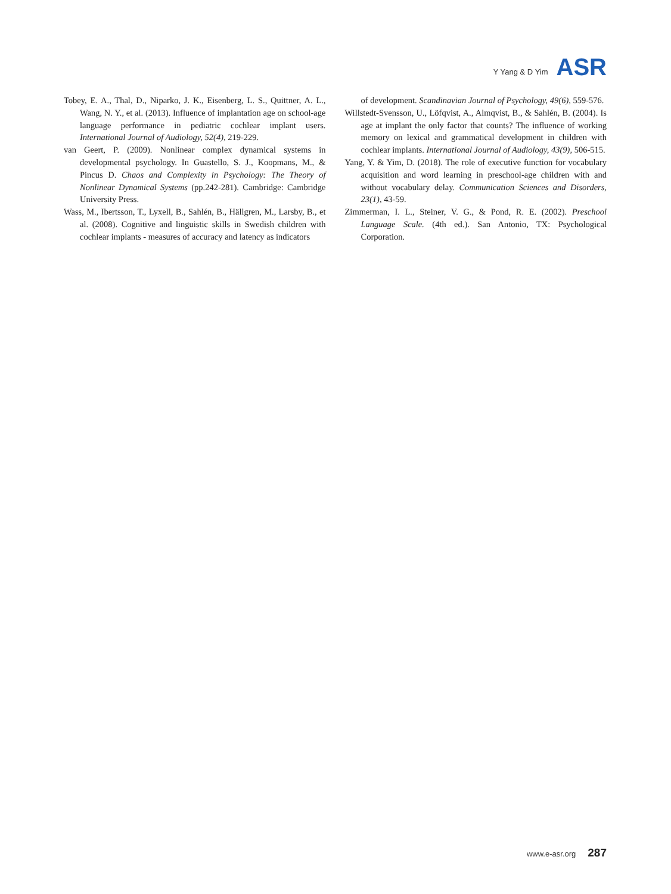Y Yang & D Yim ASR
Tobey, E. A., Thal, D., Niparko, J. K., Eisenberg, L. S., Quittner, A. L., Wang, N. Y., et al. (2013). Influence of implantation age on school-age language performance in pediatric cochlear implant users. International Journal of Audiology, 52(4), 219-229.
van Geert, P. (2009). Nonlinear complex dynamical systems in developmental psychology. In Guastello, S. J., Koopmans, M., & Pincus D. Chaos and Complexity in Psychology: The Theory of Nonlinear Dynamical Systems (pp.242-281). Cambridge: Cambridge University Press.
Wass, M., Ibertsson, T., Lyxell, B., Sahlén, B., Hällgren, M., Larsby, B., et al. (2008). Cognitive and linguistic skills in Swedish children with cochlear implants - measures of accuracy and latency as indicators
of development. Scandinavian Journal of Psychology, 49(6), 559-576.
Willstedt-Svensson, U., Löfqvist, A., Almqvist, B., & Sahlén, B. (2004). Is age at implant the only factor that counts? The influence of working memory on lexical and grammatical development in children with cochlear implants. International Journal of Audiology, 43(9), 506-515.
Yang, Y. & Yim, D. (2018). The role of executive function for vocabulary acquisition and word learning in preschool-age children with and without vocabulary delay. Communication Sciences and Disorders, 23(1), 43-59.
Zimmerman, I. L., Steiner, V. G., & Pond, R. E. (2002). Preschool Language Scale. (4th ed.). San Antonio, TX: Psychological Corporation.
www.e-asr.org 287